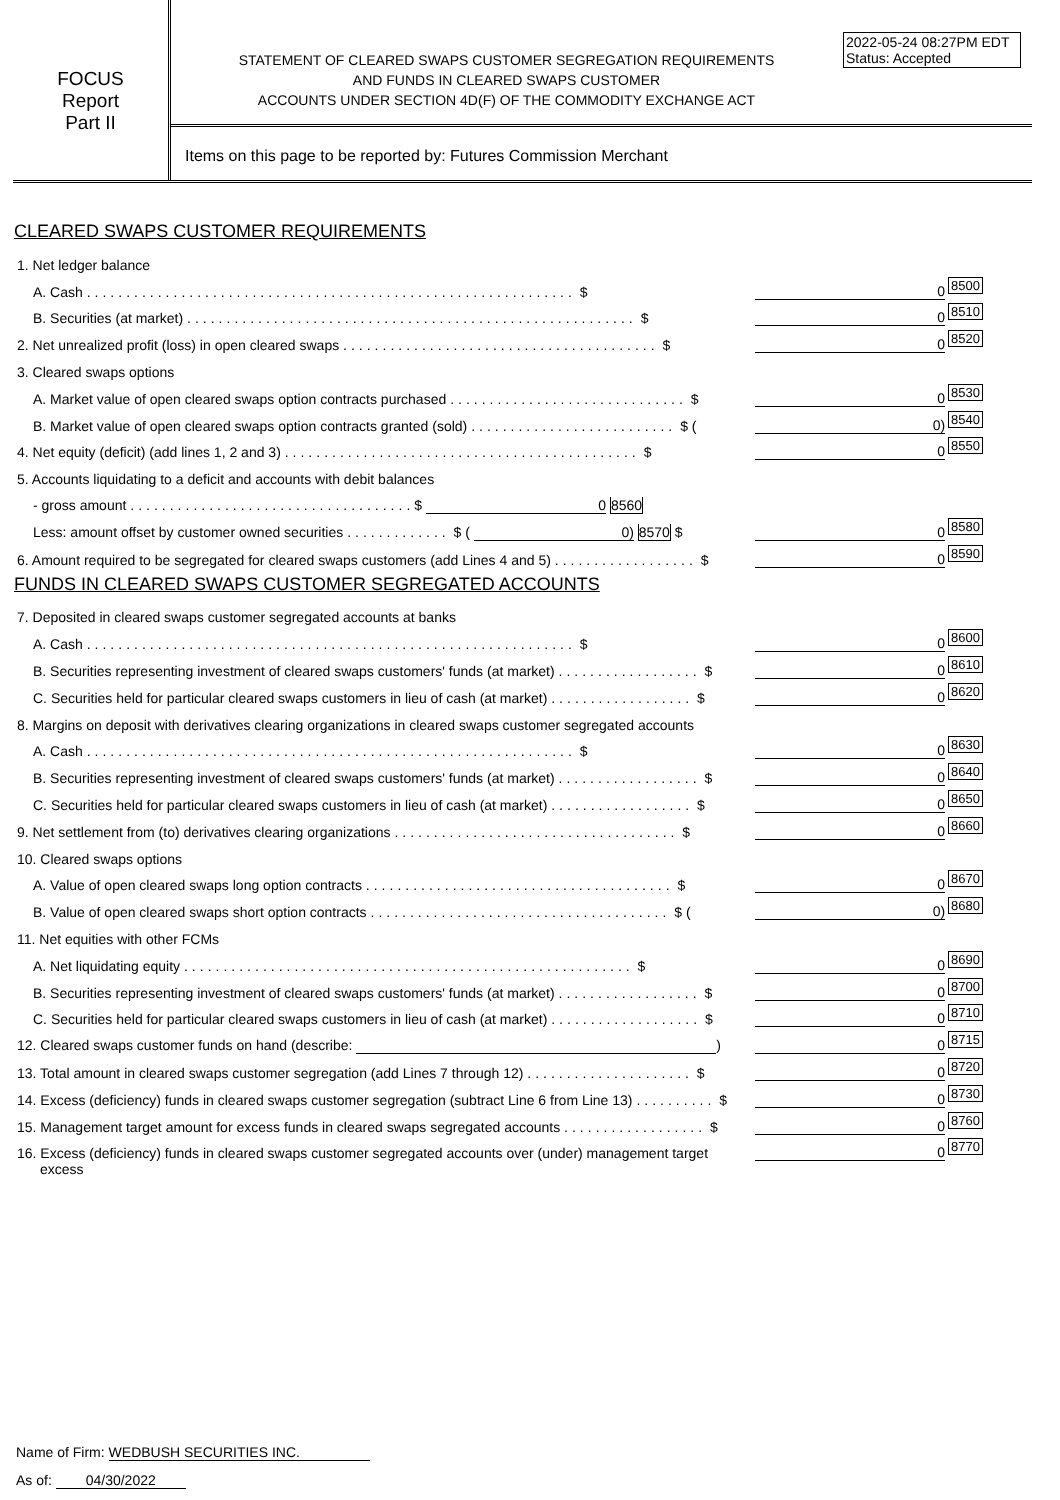2022-05-24 08:27PM EDT
Status: Accepted
FOCUS
Report
Part II
STATEMENT OF CLEARED SWAPS CUSTOMER SEGREGATION REQUIREMENTS
AND FUNDS IN CLEARED SWAPS CUSTOMER
ACCOUNTS UNDER SECTION 4D(F) OF THE COMMODITY EXCHANGE ACT
Items on this page to be reported by: Futures Commission Merchant
CLEARED SWAPS CUSTOMER REQUIREMENTS
1. Net ledger balance
A. Cash .............................................................. $ 0 8500
B. Securities (at market) ......................................................... $ 0 8510
2. Net unrealized profit (loss) in open cleared swaps ........................................ $ 0 8520
3. Cleared swaps options
A. Market value of open cleared swaps option contracts purchased .............................. $ 0 8530
B. Market value of open cleared swaps option contracts granted (sold) .......................... $ (0) 8540
4. Net equity (deficit) (add lines 1, 2 and 3) ............................................. $ 0 8550
5. Accounts liquidating to a deficit and accounts with debit balances
- gross amount ....................................$ 0 8560
Less: amount offset by customer owned securities ............. $ ( 0) 8570 $ 0 8580
6. Amount required to be segregated for cleared swaps customers (add Lines 4 and 5) .................. $ 0 8590
FUNDS IN CLEARED SWAPS CUSTOMER SEGREGATED ACCOUNTS
7. Deposited in cleared swaps customer segregated accounts at banks
A. Cash .............................................................. $ 0 8600
B. Securities representing investment of cleared swaps customers' funds (at market) .................. $ 0 8610
C. Securities held for particular cleared swaps customers in lieu of cash (at market) .................. $ 0 8620
8. Margins on deposit with derivatives clearing organizations in cleared swaps customer segregated accounts
A. Cash .............................................................. $ 0 8630
B. Securities representing investment of cleared swaps customers' funds (at market) .................. $ 0 8640
C. Securities held for particular cleared swaps customers in lieu of cash (at market) .................. $ 0 8650
9. Net settlement from (to) derivatives clearing organizations .................................... $ 0 8660
10. Cleared swaps options
A. Value of open cleared swaps long option contracts ....................................... $ 0 8670
B. Value of open cleared swaps short option contracts ...................................... $ (0) 8680
11. Net equities with other FCMs
A. Net liquidating equity ......................................................... $ 0 8690
B. Securities representing investment of cleared swaps customers' funds (at market) .................. $ 0 8700
C. Securities held for particular cleared swaps customers in lieu of cash (at market) ................... $ 0 8710
12. Cleared swaps customer funds on hand (describe: ) $ 0 8715
13. Total amount in cleared swaps customer segregation (add Lines 7 through 12) ..................... $ 0 8720
14. Excess (deficiency) funds in cleared swaps customer segregation (subtract Line 6 from Line 13) .......... $ 0 8730
15. Management target amount for excess funds in cleared swaps segregated accounts .................. $ 0 8760
16. Excess (deficiency) funds in cleared swaps customer segregated accounts over (under) management target $ 0 8770
excess
Name of Firm: WEDBUSH SECURITIES INC.
As of: 04/30/2022